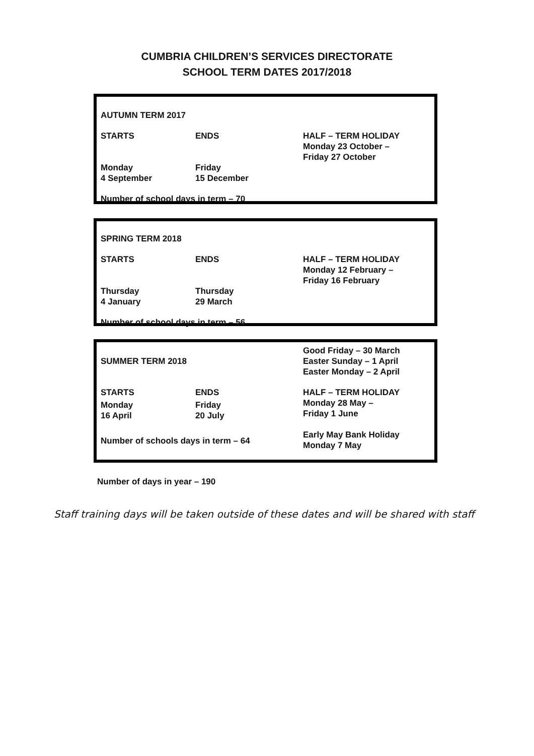CUMBRIA CHILDREN’S SERVICES DIRECTORATE
SCHOOL TERM DATES 2017/2018
| AUTUMN TERM 2017 | | |
| STARTS | ENDS | HALF – TERM HOLIDAY Monday 23 October – Friday 27 October |
| Monday 4 September | Friday 15 December | |
| Number of school days in term – 70 | | |
| SPRING TERM 2018 | | |
| STARTS | ENDS | HALF – TERM HOLIDAY Monday 12 February – Friday 16 February |
| Thursday 4 January | Thursday 29 March | |
| Number of school days in term – 56 | | |
| SUMMER TERM 2018 | | Good Friday – 30 March Easter Sunday – 1 April Easter Monday – 2 April |
| STARTS | ENDS | HALF – TERM HOLIDAY Monday 28 May – Friday 1 June Early May Bank Holiday Monday 7 May |
| Monday 16 April | Friday 20 July | |
| Number of schools days in term – 64 | | |
Number of days in year – 190
Staff training days will be taken outside of these dates and will be shared with staff